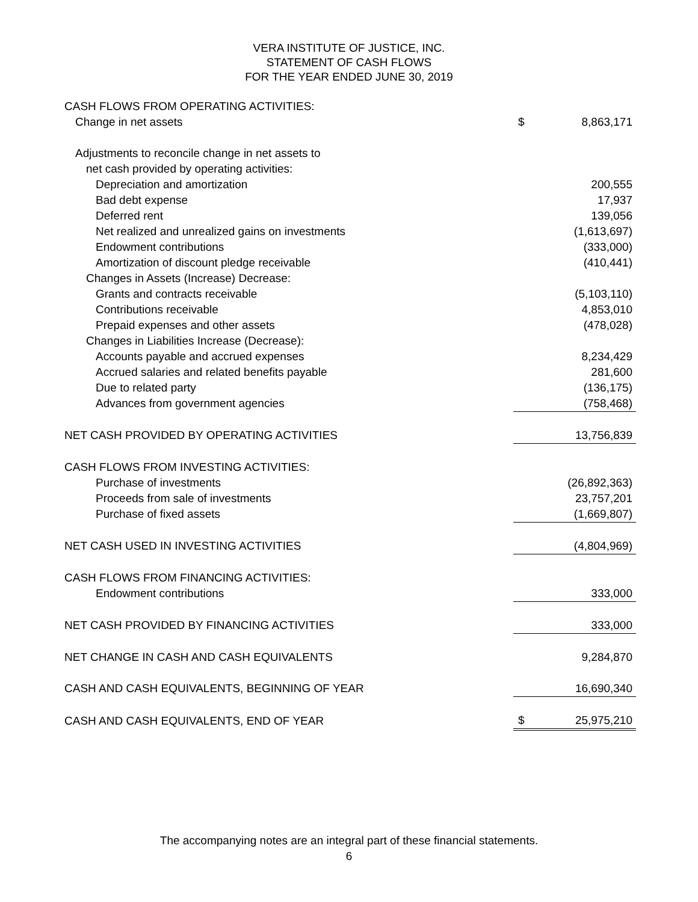VERA INSTITUTE OF JUSTICE, INC.
STATEMENT OF CASH FLOWS
FOR THE YEAR ENDED JUNE 30, 2019
| CASH FLOWS FROM OPERATING ACTIVITIES: | | |
| Change in net assets | $ | 8,863,171 |
| Adjustments to reconcile change in net assets to | | |
| net cash provided by operating activities: | | |
| Depreciation and amortization | | 200,555 |
| Bad debt expense | | 17,937 |
| Deferred rent | | 139,056 |
| Net realized and unrealized gains on investments | | (1,613,697) |
| Endowment contributions | | (333,000) |
| Amortization of discount pledge receivable | | (410,441) |
| Changes in Assets (Increase) Decrease: | | |
| Grants and contracts receivable | | (5,103,110) |
| Contributions receivable | | 4,853,010 |
| Prepaid expenses and other assets | | (478,028) |
| Changes in Liabilities Increase (Decrease): | | |
| Accounts payable and accrued expenses | | 8,234,429 |
| Accrued salaries and related benefits payable | | 281,600 |
| Due to related party | | (136,175) |
| Advances from government agencies | | (758,468) |
| NET CASH PROVIDED BY OPERATING ACTIVITIES | | 13,756,839 |
| CASH FLOWS FROM INVESTING ACTIVITIES: | | |
| Purchase of investments | | (26,892,363) |
| Proceeds from sale of investments | | 23,757,201 |
| Purchase of fixed assets | | (1,669,807) |
| NET CASH USED IN INVESTING ACTIVITIES | | (4,804,969) |
| CASH FLOWS FROM FINANCING ACTIVITIES: | | |
| Endowment contributions | | 333,000 |
| NET CASH PROVIDED BY FINANCING ACTIVITIES | | 333,000 |
| NET CHANGE IN CASH AND CASH EQUIVALENTS | | 9,284,870 |
| CASH AND CASH EQUIVALENTS, BEGINNING OF YEAR | | 16,690,340 |
| CASH AND CASH EQUIVALENTS, END OF YEAR | $ | 25,975,210 |
The accompanying notes are an integral part of these financial statements.
6